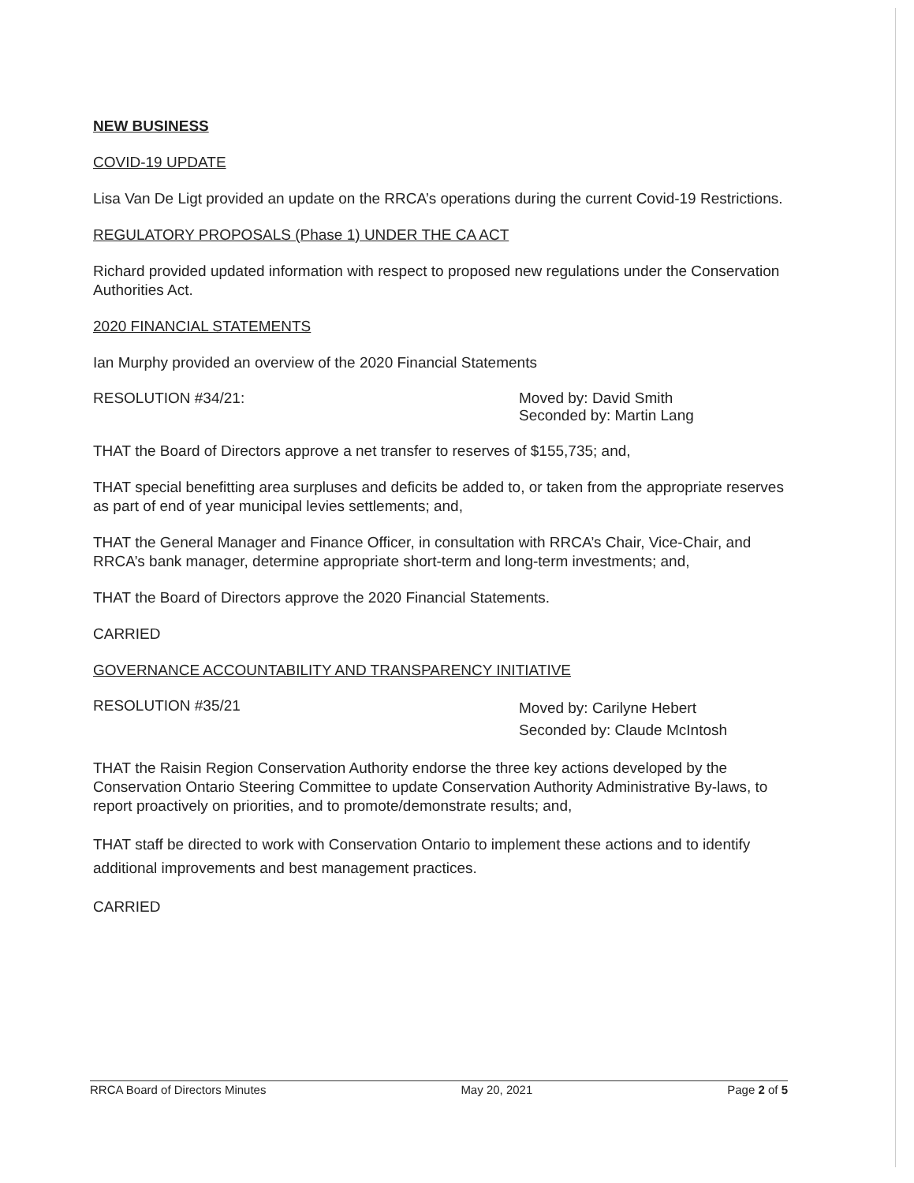NEW BUSINESS
COVID-19 UPDATE
Lisa Van De Ligt provided an update on the RRCA’s operations during the current Covid-19 Restrictions.
REGULATORY PROPOSALS (Phase 1) UNDER THE CA ACT
Richard provided updated information with respect to proposed new regulations under the Conservation Authorities Act.
2020 FINANCIAL STATEMENTS
Ian Murphy provided an overview of the 2020 Financial Statements
RESOLUTION #34/21: Moved by: David Smith
Seconded by: Martin Lang
THAT the Board of Directors approve a net transfer to reserves of $155,735; and,
THAT special benefitting area surpluses and deficits be added to, or taken from the appropriate reserves as part of end of year municipal levies settlements; and,
THAT the General Manager and Finance Officer, in consultation with RRCA’s Chair, Vice-Chair, and RRCA’s bank manager, determine appropriate short-term and long-term investments; and,
THAT the Board of Directors approve the 2020 Financial Statements.
CARRIED
GOVERNANCE ACCOUNTABILITY AND TRANSPARENCY INITIATIVE
RESOLUTION #35/21
Moved by: Carilyne Hebert
Seconded by: Claude McIntosh
THAT the Raisin Region Conservation Authority endorse the three key actions developed by the Conservation Ontario Steering Committee to update Conservation Authority Administrative By-laws, to report proactively on priorities, and to promote/demonstrate results; and,
THAT staff be directed to work with Conservation Ontario to implement these actions and to identify additional improvements and best management practices.
CARRIED
RRCA Board of Directors Minutes May 20, 2021 Page 2 of 5